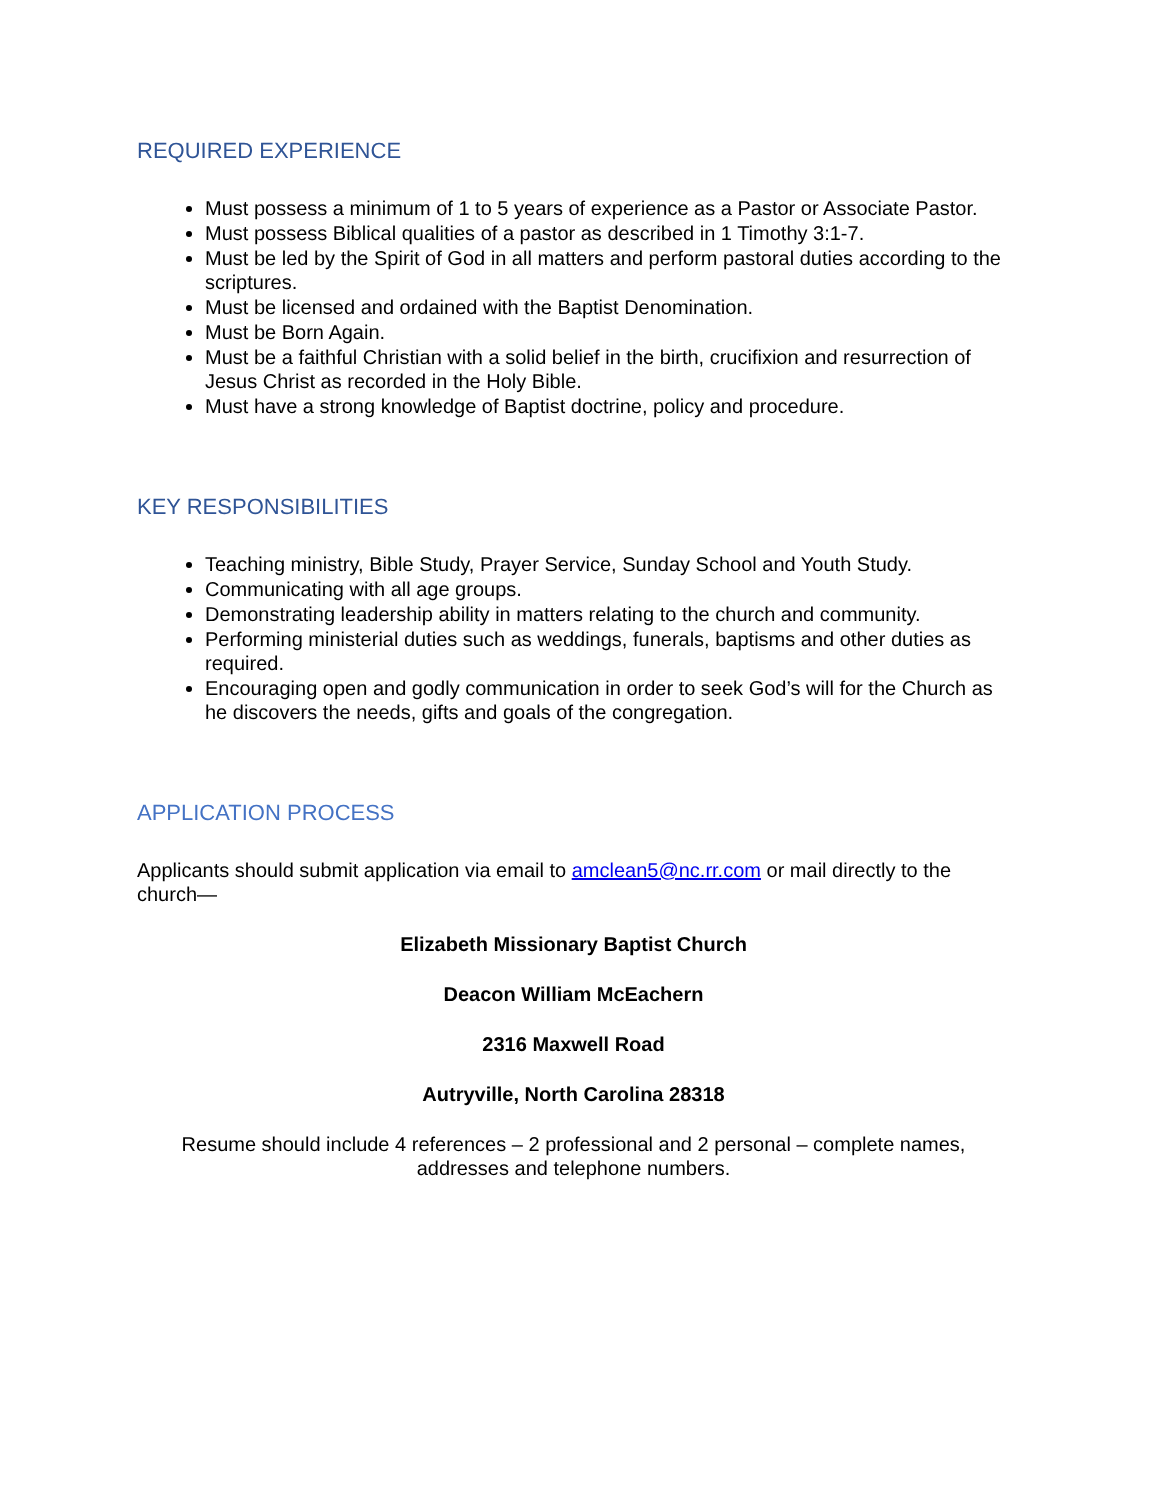REQUIRED EXPERIENCE
Must possess a minimum of 1 to 5 years of experience as a Pastor or Associate Pastor.
Must possess Biblical qualities of a pastor as described in 1 Timothy 3:1-7.
Must be led by the Spirit of God in all matters and perform pastoral duties according to the scriptures.
Must be licensed and ordained with the Baptist Denomination.
Must be Born Again.
Must be a faithful Christian with a solid belief in the birth, crucifixion and resurrection of Jesus Christ as recorded in the Holy Bible.
Must have a strong knowledge of Baptist doctrine, policy and procedure.
KEY RESPONSIBILITIES
Teaching ministry, Bible Study, Prayer Service, Sunday School and Youth Study.
Communicating with all age groups.
Demonstrating leadership ability in matters relating to the church and community.
Performing ministerial duties such as weddings, funerals, baptisms and other duties as required.
Encouraging open and godly communication in order to seek God’s will for the Church as he discovers the needs, gifts and goals of the congregation.
APPLICATION PROCESS
Applicants should submit application via email to amclean5@nc.rr.com or mail directly to the church—
Elizabeth Missionary Baptist Church
Deacon William McEachern
2316 Maxwell Road
Autryville, North Carolina 28318
Resume should include 4 references – 2 professional and 2 personal – complete names, addresses and telephone numbers.